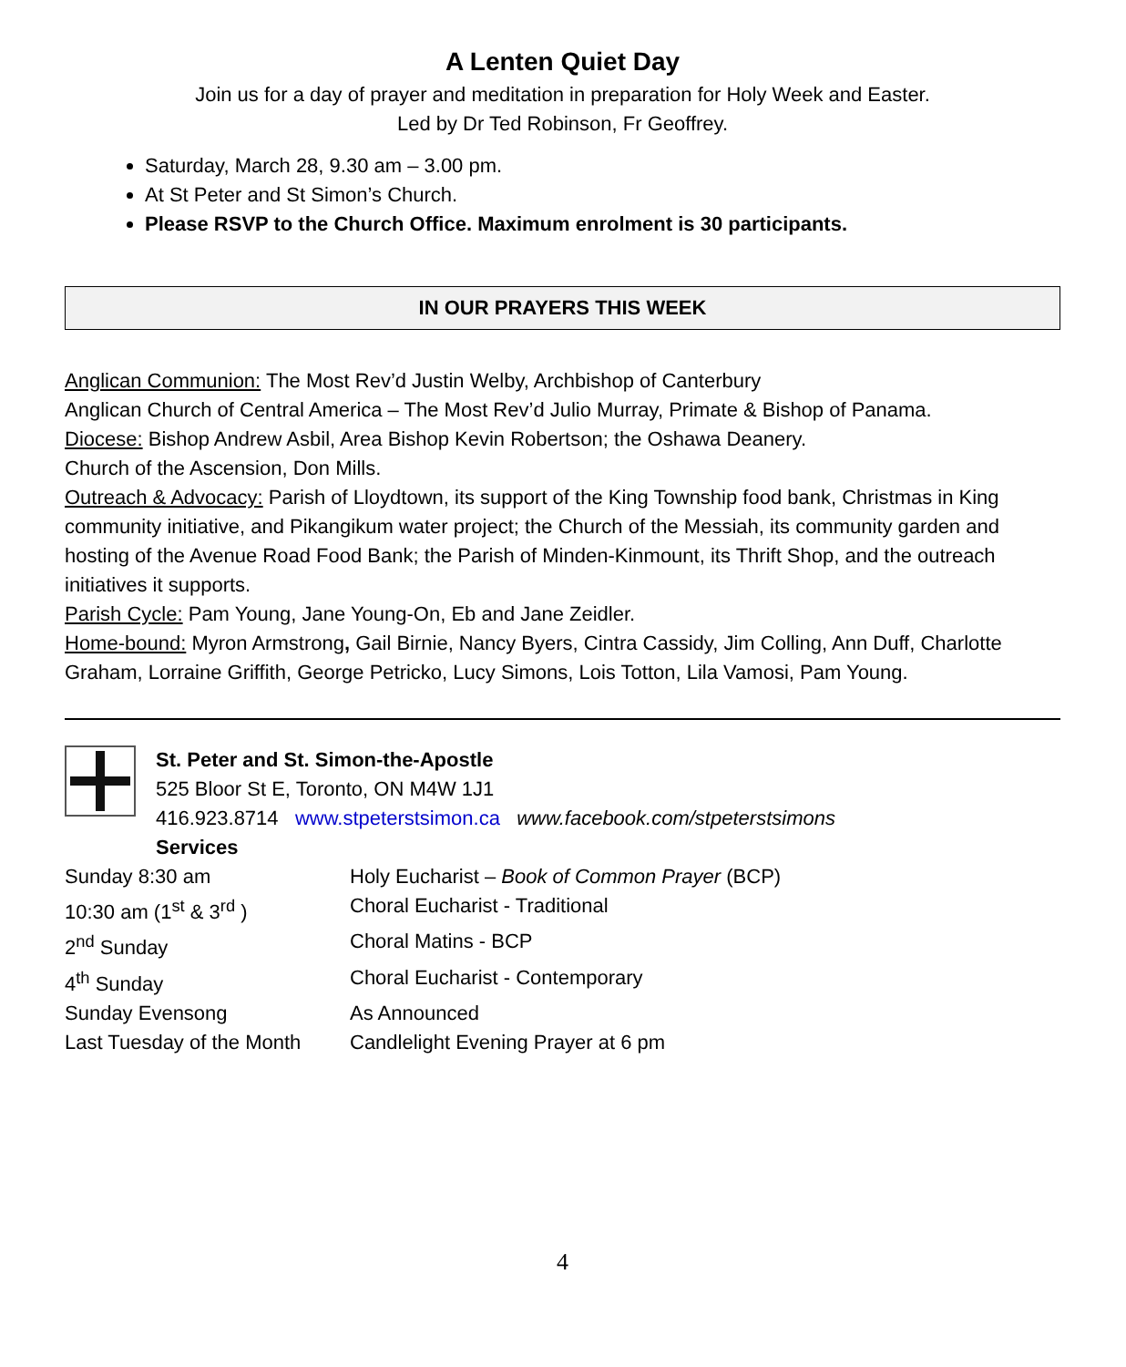A Lenten Quiet Day
Join us for a day of prayer and meditation in preparation for Holy Week and Easter.
Led by Dr Ted Robinson, Fr Geoffrey.
Saturday, March 28, 9.30 am – 3.00 pm.
At St Peter and St Simon’s Church.
Please RSVP to the Church Office. Maximum enrolment is 30 participants.
IN OUR PRAYERS THIS WEEK
Anglican Communion: The Most Rev’d Justin Welby, Archbishop of Canterbury
Anglican Church of Central America – The Most Rev’d Julio Murray, Primate & Bishop of Panama.
Diocese: Bishop Andrew Asbil, Area Bishop Kevin Robertson; the Oshawa Deanery.
Church of the Ascension, Don Mills.
Outreach & Advocacy: Parish of Lloydtown, its support of the King Township food bank, Christmas in King community initiative, and Pikangikum water project; the Church of the Messiah, its community garden and hosting of the Avenue Road Food Bank; the Parish of Minden-Kinmount, its Thrift Shop, and the outreach initiatives it supports.
Parish Cycle: Pam Young, Jane Young-On, Eb and Jane Zeidler.
Home-bound: Myron Armstrong, Gail Birnie, Nancy Byers, Cintra Cassidy, Jim Colling, Ann Duff, Charlotte Graham, Lorraine Griffith, George Petricko, Lucy Simons, Lois Totton, Lila Vamosi, Pam Young.
St. Peter and St. Simon-the-Apostle
525 Bloor St E, Toronto, ON M4W 1J1
416.923.8714 www.stpeterstsimon.ca www.facebook.com/stpeterstsimons
Services
| Sunday 8:30 am | Holy Eucharist – Book of Common Prayer (BCP) |
| 10:30 am (1<sup>st</sup> & 3<sup>rd</sup> ) | Choral Eucharist - Traditional |
| 2<sup>nd</sup> Sunday | Choral Matins - BCP |
| 4<sup>th</sup> Sunday | Choral Eucharist - Contemporary |
| Sunday Evensong | As Announced |
| Last Tuesday of the Month | Candlelight Evening Prayer at 6 pm |
4